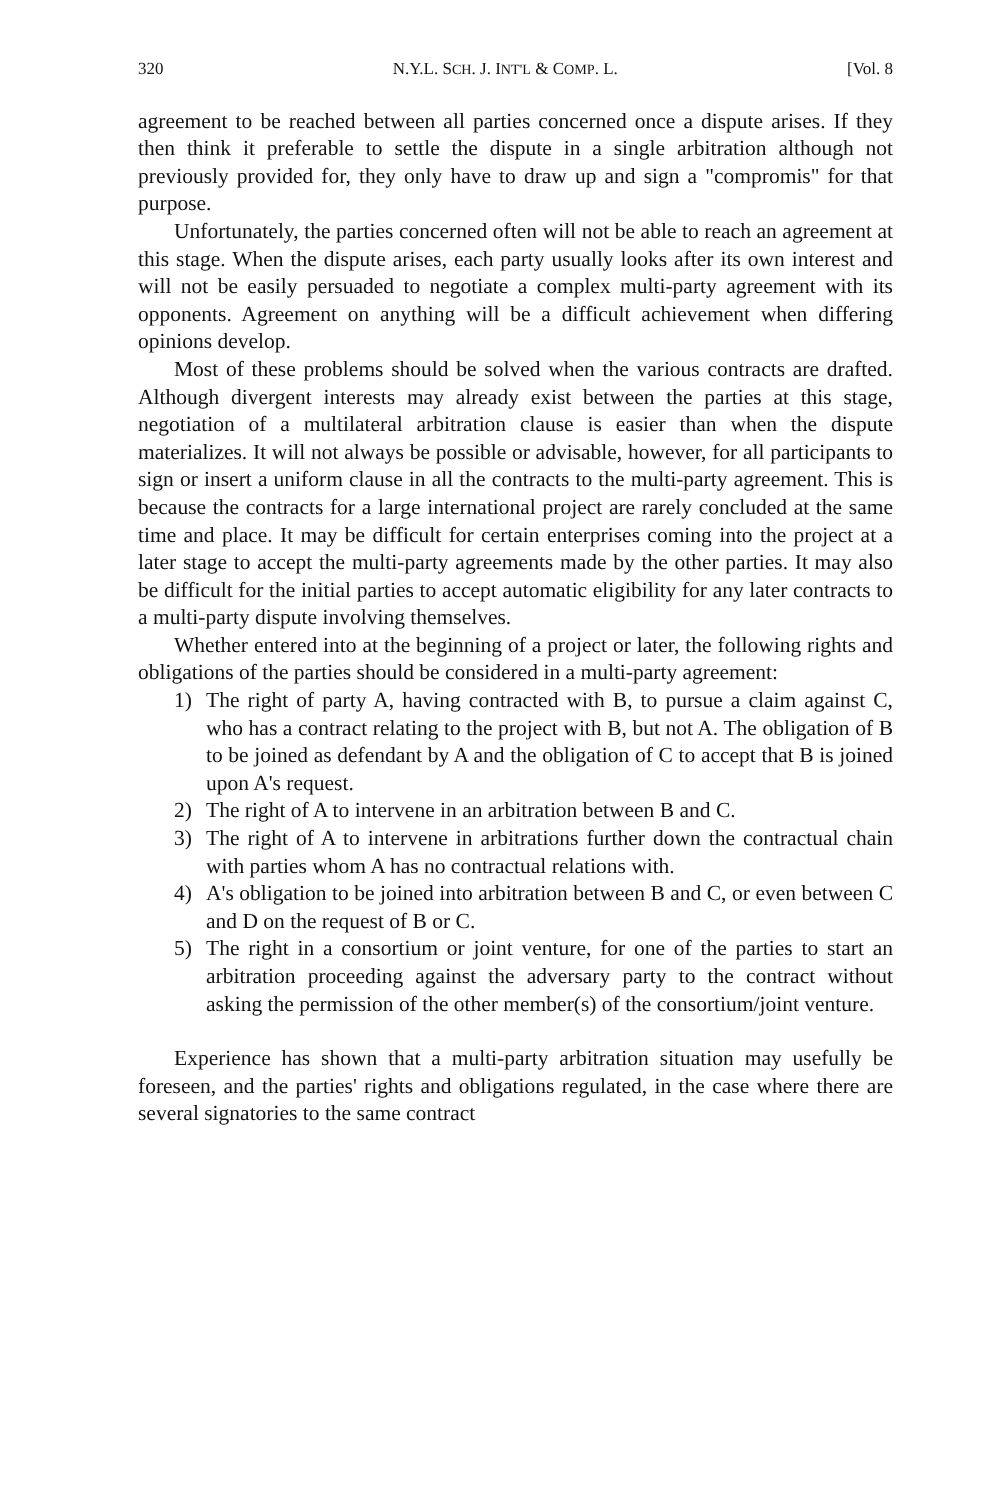320 N.Y.L. SCH. J. INT'L & COMP. L. [Vol. 8
agreement to be reached between all parties concerned once a dispute arises. If they then think it preferable to settle the dispute in a single arbitration although not previously provided for, they only have to draw up and sign a "compromis" for that purpose.
Unfortunately, the parties concerned often will not be able to reach an agreement at this stage. When the dispute arises, each party usually looks after its own interest and will not be easily persuaded to negotiate a complex multi-party agreement with its opponents. Agreement on anything will be a difficult achievement when differing opinions develop.
Most of these problems should be solved when the various contracts are drafted. Although divergent interests may already exist between the parties at this stage, negotiation of a multilateral arbitration clause is easier than when the dispute materializes. It will not always be possible or advisable, however, for all participants to sign or insert a uniform clause in all the contracts to the multi-party agreement. This is because the contracts for a large international project are rarely concluded at the same time and place. It may be difficult for certain enterprises coming into the project at a later stage to accept the multi-party agreements made by the other parties. It may also be difficult for the initial parties to accept automatic eligibility for any later contracts to a multi-party dispute involving themselves.
Whether entered into at the beginning of a project or later, the following rights and obligations of the parties should be considered in a multi-party agreement:
1) The right of party A, having contracted with B, to pursue a claim against C, who has a contract relating to the project with B, but not A. The obligation of B to be joined as defendant by A and the obligation of C to accept that B is joined upon A's request.
2) The right of A to intervene in an arbitration between B and C.
3) The right of A to intervene in arbitrations further down the contractual chain with parties whom A has no contractual relations with.
4) A's obligation to be joined into arbitration between B and C, or even between C and D on the request of B or C.
5) The right in a consortium or joint venture, for one of the parties to start an arbitration proceeding against the adversary party to the contract without asking the permission of the other member(s) of the consortium/joint venture.
Experience has shown that a multi-party arbitration situation may usefully be foreseen, and the parties' rights and obligations regulated, in the case where there are several signatories to the same contract